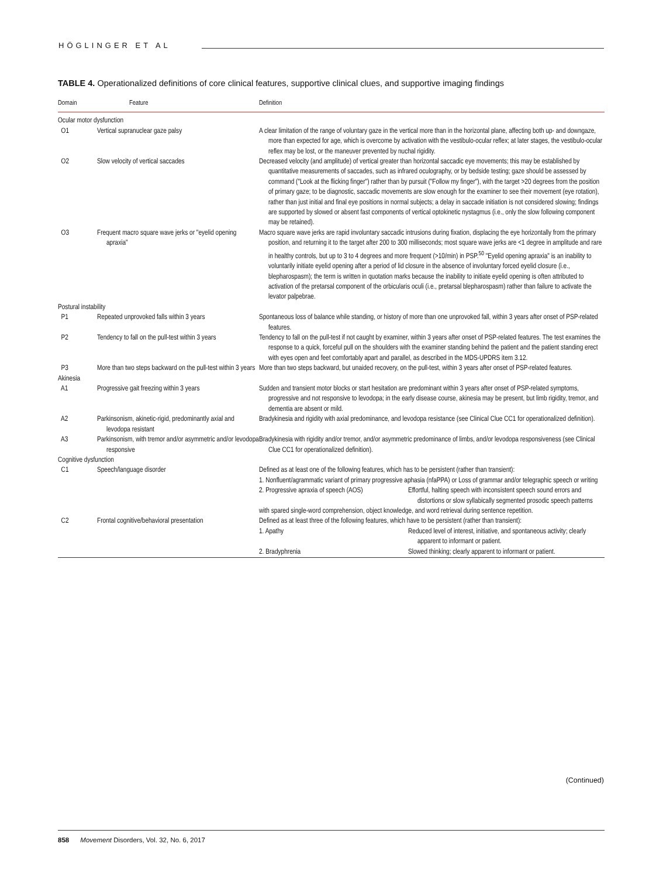HÖGLINGER ET AL
TABLE 4. Operationalized definitions of core clinical features, supportive clinical clues, and supportive imaging findings
| Domain | Feature | Definition | |
| --- | --- | --- | --- |
| Ocular motor dysfunction | | | |
| O1 | Vertical supranuclear gaze palsy | A clear limitation of the range of voluntary gaze in the vertical more than in the horizontal plane, affecting both up- and downgaze, more than expected for age, which is overcome by activation with the vestibulo-ocular reflex; at later stages, the vestibulo-ocular reflex may be lost, or the maneuver prevented by nuchal rigidity. | |
| O2 | Slow velocity of vertical saccades | Decreased velocity (and amplitude) of vertical greater than horizontal saccadic eye movements; this may be established by quantitative measurements of saccades, such as infrared oculography, or by bedside testing; gaze should be assessed by command ("Look at the flicking finger") rather than by pursuit ("Follow my finger"), with the target >20 degrees from the position of primary gaze; to be diagnostic, saccadic movements are slow enough for the examiner to see their movement (eye rotation), rather than just initial and final eye positions in normal subjects; a delay in saccade initiation is not considered slowing; findings are supported by slowed or absent fast components of vertical optokinetic nystagmus (i.e., only the slow following component may be retained). | |
| O3 | Frequent macro square wave jerks or "eyelid opening apraxia" | Macro square wave jerks are rapid involuntary saccadic intrusions during fixation, displacing the eye horizontally from the primary position, and returning it to the target after 200 to 300 milliseconds; most square wave jerks are <1 degree in amplitude and rare in healthy controls, but up to 3 to 4 degrees and more frequent (>10/min) in PSP.<sup>50</sup> "Eyelid opening apraxia" is an inability to voluntarily initiate eyelid opening after a period of lid closure in the absence of involuntary forced eyelid closure (i.e., blepharospasm); the term is written in quotation marks because the inability to initiate eyelid opening is often attributed to activation of the pretarsal component of the orbicularis oculi (i.e., pretarsal blepharospasm) rather than failure to activate the levator palpebrae. | |
| Postural instability | | | |
| P1 | Repeated unprovoked falls within 3 years | Spontaneous loss of balance while standing, or history of more than one unprovoked fall, within 3 years after onset of PSP-related features. | |
| P2 | Tendency to fall on the pull-test within 3 years | Tendency to fall on the pull-test if not caught by examiner, within 3 years after onset of PSP-related features. The test examines the response to a quick, forceful pull on the shoulders with the examiner standing behind the patient and the patient standing erect with eyes open and feet comfortably apart and parallel, as described in the MDS-UPDRS item 3.12. | |
| P3 | More than two steps backward on the pull-test within 3 years | More than two steps backward, but unaided recovery, on the pull-test, within 3 years after onset of PSP-related features. | |
| Akinesia | | | |
| A1 | Progressive gait freezing within 3 years | Sudden and transient motor blocks or start hesitation are predominant within 3 years after onset of PSP-related symptoms, progressive and not responsive to levodopa; in the early disease course, akinesia may be present, but limb rigidity, tremor, and dementia are absent or mild. | |
| A2 | Parkinsonism, akinetic-rigid, predominantly axial and levodopa resistant | Bradykinesia and rigidity with axial predominance, and levodopa resistance (see Clinical Clue CC1 for operationalized definition). | |
| A3 | Parkinsonism, with tremor and/or asymmetric and/or levodopa responsive | Bradykinesia with rigidity and/or tremor, and/or asymmetric predominance of limbs, and/or levodopa responsiveness (see Clinical Clue CC1 for operationalized definition). | |
| Cognitive dysfunction | | | |
| C1 | Speech/language disorder | Defined as at least one of the following features, which has to be persistent (rather than transient): | |
| | | 1. Nonfluent/agrammatic variant of primary progressive aphasia (nfaPPA) or Loss of grammar and/or telegraphic speech or writing | |
| | | 2. Progressive apraxia of speech (AOS) | Effortful, halting speech with inconsistent speech sound errors and distortions or slow syllabically segmented prosodic speech patterns |
| | | with spared single-word comprehension, object knowledge, and word retrieval during sentence repetition. | |
| C2 | Frontal cognitive/behavioral presentation | Defined as at least three of the following features, which have to be persistent (rather than transient): | |
| | | 1. Apathy | Reduced level of interest, initiative, and spontaneous activity; clearly apparent to informant or patient. |
| | | 2. Bradyphrenia | Slowed thinking; clearly apparent to informant or patient. |
(Continued)
858 Movement Disorders, Vol. 32, No. 6, 2017